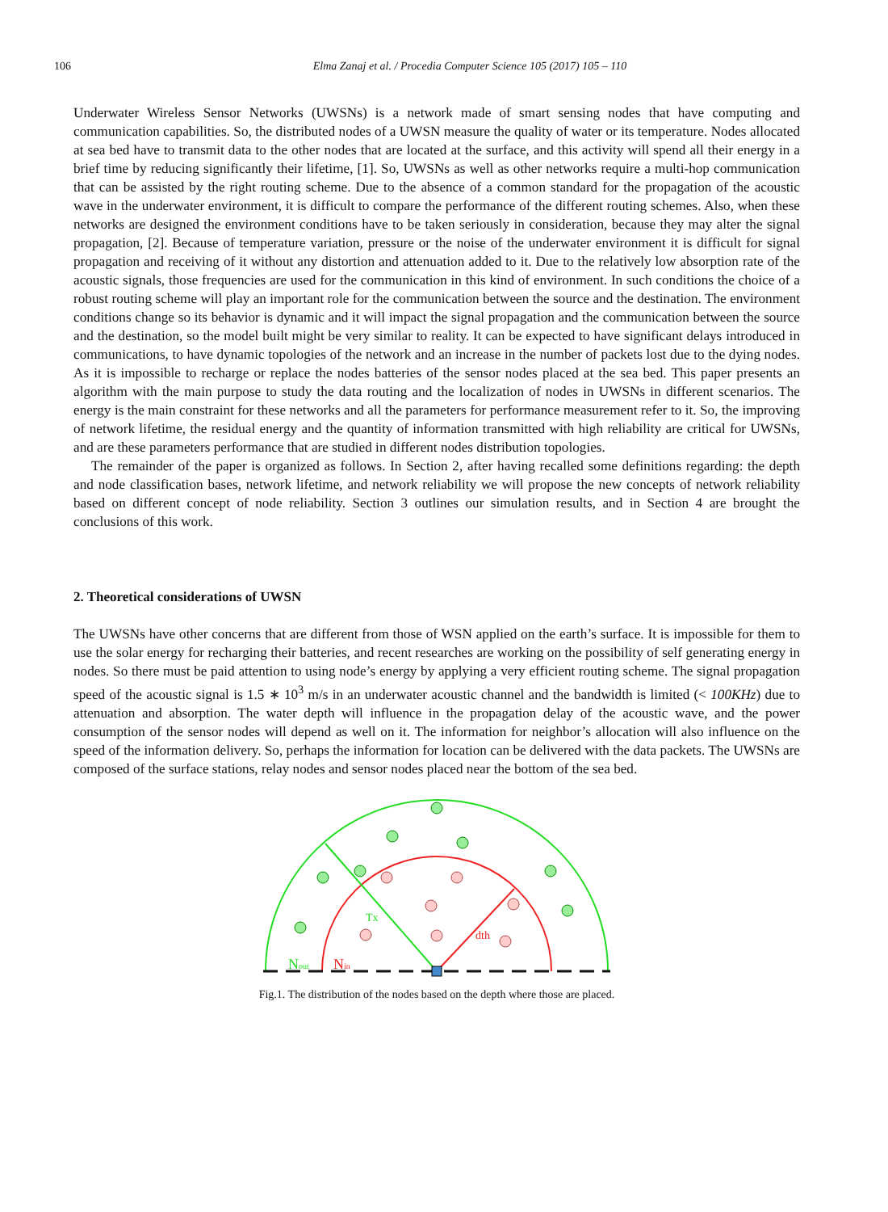106 Elma Zanaj et al. / Procedia Computer Science 105 (2017) 105 – 110
Underwater Wireless Sensor Networks (UWSNs) is a network made of smart sensing nodes that have computing and communication capabilities. So, the distributed nodes of a UWSN measure the quality of water or its temperature. Nodes allocated at sea bed have to transmit data to the other nodes that are located at the surface, and this activity will spend all their energy in a brief time by reducing significantly their lifetime, [1]. So, UWSNs as well as other networks require a multi-hop communication that can be assisted by the right routing scheme. Due to the absence of a common standard for the propagation of the acoustic wave in the underwater environment, it is difficult to compare the performance of the different routing schemes. Also, when these networks are designed the environment conditions have to be taken seriously in consideration, because they may alter the signal propagation, [2]. Because of temperature variation, pressure or the noise of the underwater environment it is difficult for signal propagation and receiving of it without any distortion and attenuation added to it. Due to the relatively low absorption rate of the acoustic signals, those frequencies are used for the communication in this kind of environment. In such conditions the choice of a robust routing scheme will play an important role for the communication between the source and the destination. The environment conditions change so its behavior is dynamic and it will impact the signal propagation and the communication between the source and the destination, so the model built might be very similar to reality. It can be expected to have significant delays introduced in communications, to have dynamic topologies of the network and an increase in the number of packets lost due to the dying nodes. As it is impossible to recharge or replace the nodes batteries of the sensor nodes placed at the sea bed. This paper presents an algorithm with the main purpose to study the data routing and the localization of nodes in UWSNs in different scenarios. The energy is the main constraint for these networks and all the parameters for performance measurement refer to it. So, the improving of network lifetime, the residual energy and the quantity of information transmitted with high reliability are critical for UWSNs, and are these parameters performance that are studied in different nodes distribution topologies.
The remainder of the paper is organized as follows. In Section 2, after having recalled some definitions regarding: the depth and node classification bases, network lifetime, and network reliability we will propose the new concepts of network reliability based on different concept of node reliability. Section 3 outlines our simulation results, and in Section 4 are brought the conclusions of this work.
2. Theoretical considerations of UWSN
The UWSNs have other concerns that are different from those of WSN applied on the earth’s surface. It is impossible for them to use the solar energy for recharging their batteries, and recent researches are working on the possibility of self generating energy in nodes. So there must be paid attention to using node’s energy by applying a very efficient routing scheme. The signal propagation speed of the acoustic signal is 1.5 ∗ 10<sup>3</sup> m/s in an underwater acoustic channel and the bandwidth is limited (< 100KHz) due to attenuation and absorption. The water depth will influence in the propagation delay of the acoustic wave, and the power consumption of the sensor nodes will depend as well on it. The information for neighbor’s allocation will also influence on the speed of the information delivery. So, perhaps the information for location can be delivered with the data packets. The UWSNs are composed of the surface stations, relay nodes and sensor nodes placed near the bottom of the sea bed.
Tx
dth
Nout
Nin
Fig.1. The distribution of the nodes based on the depth where those are placed.